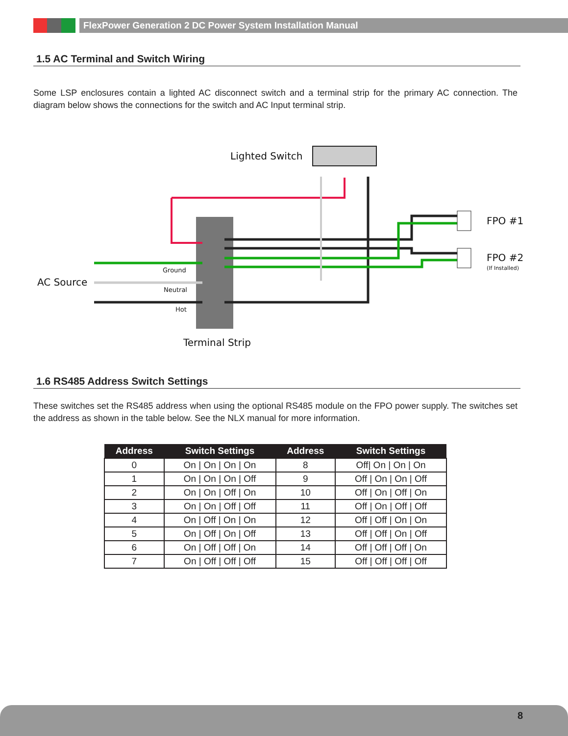FlexPower Generation 2 DC Power System Installation Manual
1.5 AC Terminal and Switch Wiring
Some LSP enclosures contain a lighted AC disconnect switch and a terminal strip for the primary AC connection. The diagram below shows the connections for the switch and AC Input terminal strip.
Lighted Switch
FPO #1
FPO #2
(If Installed)
AC Source
Ground
Neutral
Hot
Terminal Strip
1.6 RS485 Address Switch Settings
These switches set the RS485 address when using the optional RS485 module on the FPO power supply. The switches set the address as shown in the table below. See the NLX manual for more information.
| Address | Switch Settings | Address | Switch Settings |
| --- | --- | --- | --- |
| 0 | On / On / On / On | 8 | Off/ On / On / On |
| 1 | On / On / On / Off | 9 | Off / On / On / Off |
| 2 | On / On / Off / On | 10 | Off / On / Off / On |
| 3 | On / On / Off / Off | 11 | Off / On / Off / Off |
| 4 | On / Off / On / On | 12 | Off / Off / On / On |
| 5 | On / Off / On / Off | 13 | Off / Off / On / Off |
| 6 | On / Off / Off / On | 14 | Off / Off / Off / On |
| 7 | On / Off / Off / Off | 15 | Off / Off / Off / Off |
8